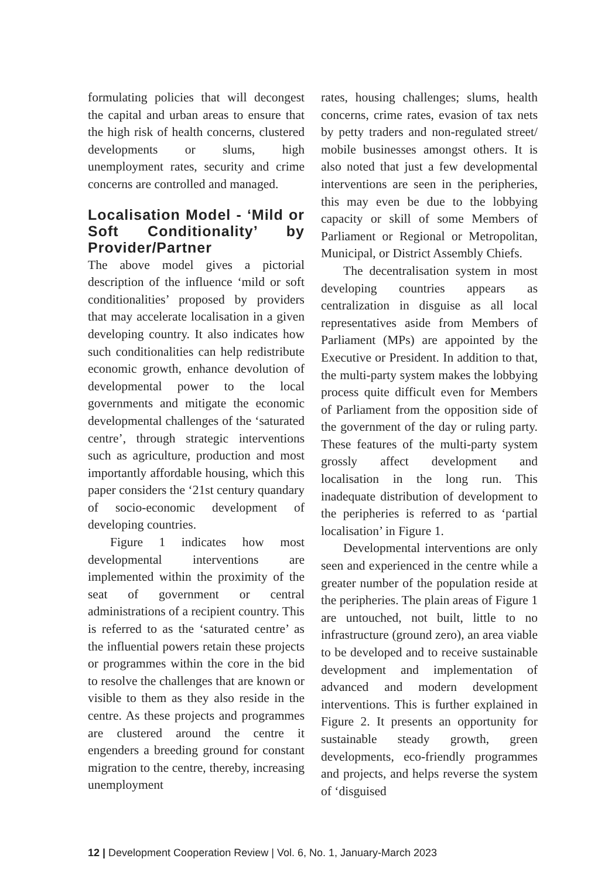formulating policies that will decongest the capital and urban areas to ensure that the high risk of health concerns, clustered developments or slums, high unemployment rates, security and crime concerns are controlled and managed.
Localisation Model - ‘Mild or Soft Conditionality’ by Provider/Partner
The above model gives a pictorial description of the influence ‘mild or soft conditionalities’ proposed by providers that may accelerate localisation in a given developing country. It also indicates how such conditionalities can help redistribute economic growth, enhance devolution of developmental power to the local governments and mitigate the economic developmental challenges of the ‘saturated centre’, through strategic interventions such as agriculture, production and most importantly affordable housing, which this paper considers the ‘21st century quandary of socio-economic development of developing countries.
Figure 1 indicates how most developmental interventions are implemented within the proximity of the seat of government or central administrations of a recipient country. This is referred to as the ‘saturated centre’ as the influential powers retain these projects or programmes within the core in the bid to resolve the challenges that are known or visible to them as they also reside in the centre. As these projects and programmes are clustered around the centre it engenders a breeding ground for constant migration to the centre, thereby, increasing unemployment
rates, housing challenges; slums, health concerns, crime rates, evasion of tax nets by petty traders and non-regulated street/ mobile businesses amongst others. It is also noted that just a few developmental interventions are seen in the peripheries, this may even be due to the lobbying capacity or skill of some Members of Parliament or Regional or Metropolitan, Municipal, or District Assembly Chiefs.
The decentralisation system in most developing countries appears as centralization in disguise as all local representatives aside from Members of Parliament (MPs) are appointed by the Executive or President. In addition to that, the multi-party system makes the lobbying process quite difficult even for Members of Parliament from the opposition side of the government of the day or ruling party. These features of the multi-party system grossly affect development and localisation in the long run. This inadequate distribution of development to the peripheries is referred to as ‘partial localisation’ in Figure 1.
Developmental interventions are only seen and experienced in the centre while a greater number of the population reside at the peripheries. The plain areas of Figure 1 are untouched, not built, little to no infrastructure (ground zero), an area viable to be developed and to receive sustainable development and implementation of advanced and modern development interventions. This is further explained in Figure 2. It presents an opportunity for sustainable steady growth, green developments, eco-friendly programmes and projects, and helps reverse the system of ‘disguised
12 | Development Cooperation Review | Vol. 6, No. 1, January-March 2023